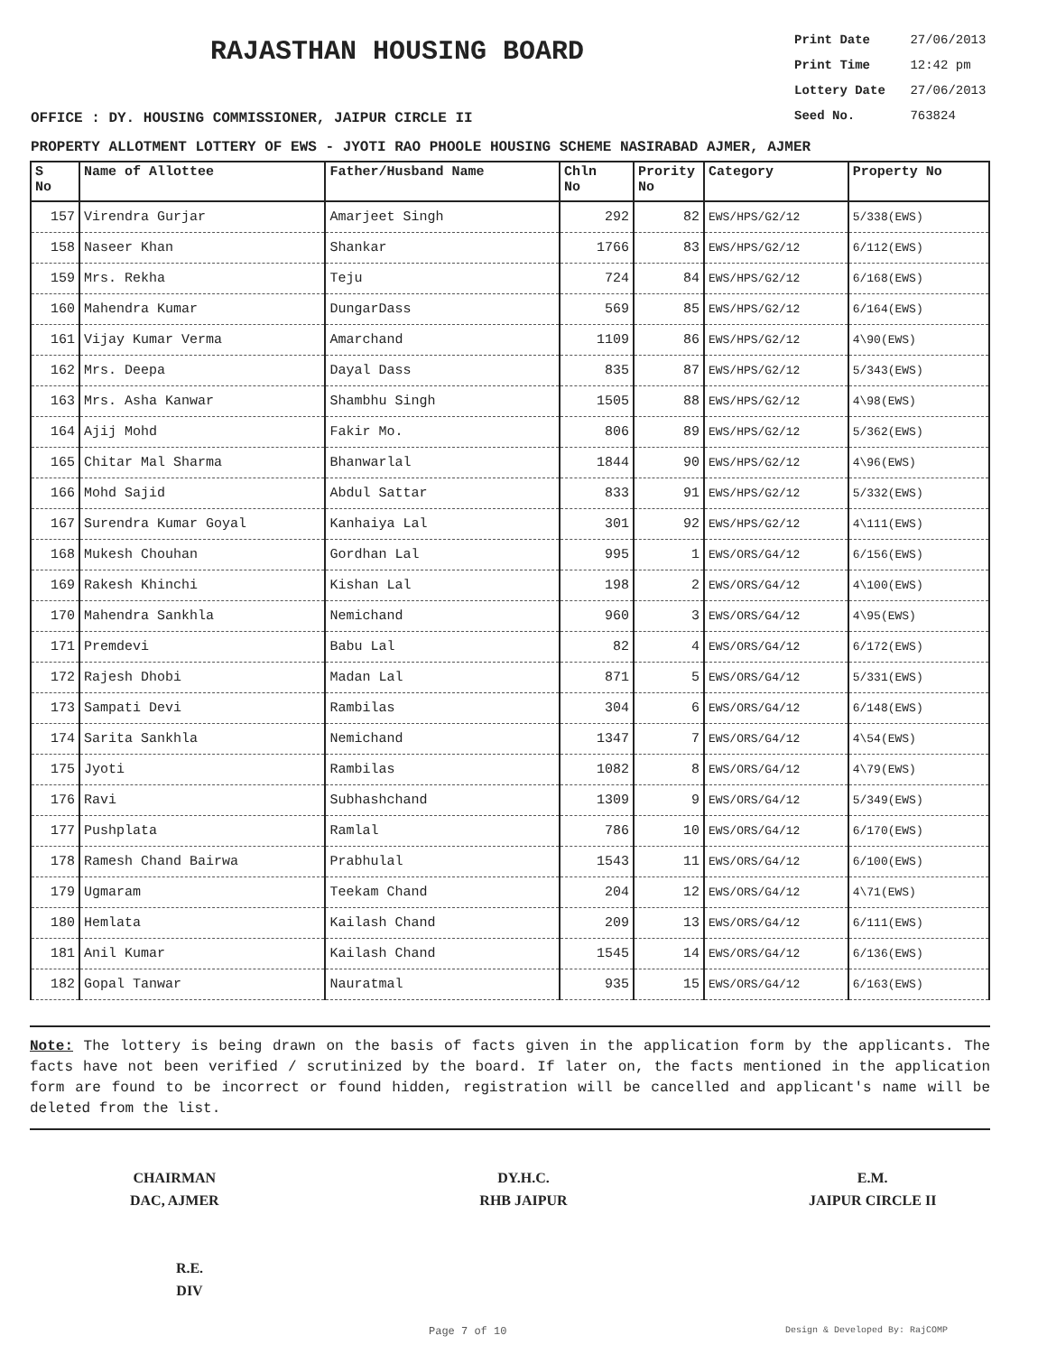RAJASTHAN HOUSING BOARD
Print Date 27/06/2013
Print Time 12:42 pm
Lottery Date 27/06/2013
Seed No. 763824
OFFICE : DY. HOUSING COMMISSIONER, JAIPUR CIRCLE II
PROPERTY ALLOTMENT LOTTERY OF EWS - JYOTI RAO PHOOLE HOUSING SCHEME NASIRABAD AJMER, AJMER
| S No | Name of Allottee | Father/Husband Name | Chln No | Prority No | Category | Property No |
| --- | --- | --- | --- | --- | --- | --- |
| 157 | Virendra Gurjar | Amarjeet Singh | 292 | 82 | EWS/HPS/G2/12 | 5/338(EWS) |
| 158 | Naseer Khan | Shankar | 1766 | 83 | EWS/HPS/G2/12 | 6/112(EWS) |
| 159 | Mrs. Rekha | Teju | 724 | 84 | EWS/HPS/G2/12 | 6/168(EWS) |
| 160 | Mahendra Kumar | DungarDass | 569 | 85 | EWS/HPS/G2/12 | 6/164(EWS) |
| 161 | Vijay Kumar Verma | Amarchand | 1109 | 86 | EWS/HPS/G2/12 | 4\90(EWS) |
| 162 | Mrs. Deepa | Dayal Dass | 835 | 87 | EWS/HPS/G2/12 | 5/343(EWS) |
| 163 | Mrs. Asha Kanwar | Shambhu Singh | 1505 | 88 | EWS/HPS/G2/12 | 4\98(EWS) |
| 164 | Ajij Mohd | Fakir Mo. | 806 | 89 | EWS/HPS/G2/12 | 5/362(EWS) |
| 165 | Chitar Mal Sharma | Bhanwarlal | 1844 | 90 | EWS/HPS/G2/12 | 4\96(EWS) |
| 166 | Mohd Sajid | Abdul Sattar | 833 | 91 | EWS/HPS/G2/12 | 5/332(EWS) |
| 167 | Surendra Kumar Goyal | Kanhaiya Lal | 301 | 92 | EWS/HPS/G2/12 | 4\111(EWS) |
| 168 | Mukesh Chouhan | Gordhan Lal | 995 | 1 | EWS/ORS/G4/12 | 6/156(EWS) |
| 169 | Rakesh Khinchi | Kishan Lal | 198 | 2 | EWS/ORS/G4/12 | 4\100(EWS) |
| 170 | Mahendra Sankhla | Nemichand | 960 | 3 | EWS/ORS/G4/12 | 4\95(EWS) |
| 171 | Premdevi | Babu Lal | 82 | 4 | EWS/ORS/G4/12 | 6/172(EWS) |
| 172 | Rajesh Dhobi | Madan Lal | 871 | 5 | EWS/ORS/G4/12 | 5/331(EWS) |
| 173 | Sampati Devi | Rambilas | 304 | 6 | EWS/ORS/G4/12 | 6/148(EWS) |
| 174 | Sarita Sankhla | Nemichand | 1347 | 7 | EWS/ORS/G4/12 | 4\54(EWS) |
| 175 | Jyoti | Rambilas | 1082 | 8 | EWS/ORS/G4/12 | 4\79(EWS) |
| 176 | Ravi | Subhashchand | 1309 | 9 | EWS/ORS/G4/12 | 5/349(EWS) |
| 177 | Pushplata | Ramlal | 786 | 10 | EWS/ORS/G4/12 | 6/170(EWS) |
| 178 | Ramesh Chand Bairwa | Prabhulal | 1543 | 11 | EWS/ORS/G4/12 | 6/100(EWS) |
| 179 | Ugmaram | Teekam Chand | 204 | 12 | EWS/ORS/G4/12 | 4\71(EWS) |
| 180 | Hemlata | Kailash Chand | 209 | 13 | EWS/ORS/G4/12 | 6/111(EWS) |
| 181 | Anil Kumar | Kailash Chand | 1545 | 14 | EWS/ORS/G4/12 | 6/136(EWS) |
| 182 | Gopal Tanwar | Nauratmal | 935 | 15 | EWS/ORS/G4/12 | 6/163(EWS) |
Note: The lottery is being drawn on the basis of facts given in the application form by the applicants. The facts have not been verified / scrutinized by the board. If later on, the facts mentioned in the application form are found to be incorrect or found hidden, registration will be cancelled and applicant's name will be deleted from the list.
CHAIRMAN
DAC, AJMER
DY.H.C.
RHB JAIPUR
E.M.
JAIPUR CIRCLE II
R.E.
DIV
Page 7 of 10 Design & Developed By: RajCOMP